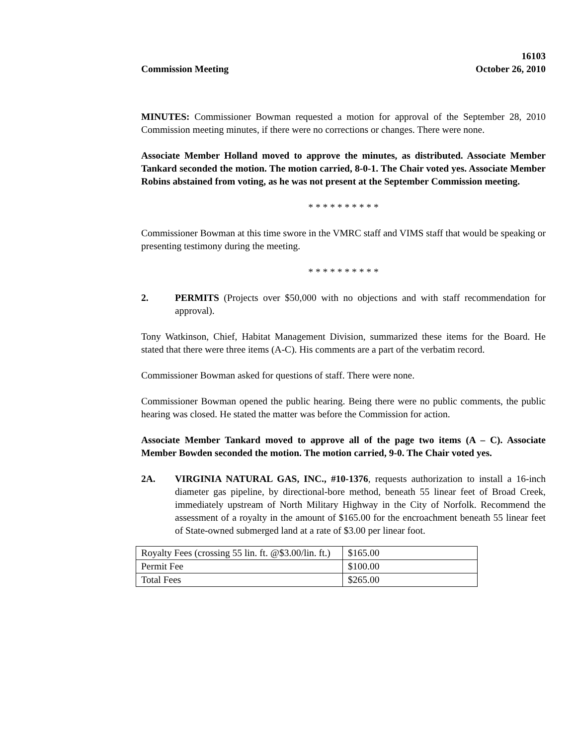Commission Meeting
16103
October 26, 2010
MINUTES: Commissioner Bowman requested a motion for approval of the September 28, 2010 Commission meeting minutes, if there were no corrections or changes. There were none.
Associate Member Holland moved to approve the minutes, as distributed. Associate Member Tankard seconded the motion. The motion carried, 8-0-1. The Chair voted yes. Associate Member Robins abstained from voting, as he was not present at the September Commission meeting.
* * * * * * * * * *
Commissioner Bowman at this time swore in the VMRC staff and VIMS staff that would be speaking or presenting testimony during the meeting.
* * * * * * * * * *
2. PERMITS (Projects over $50,000 with no objections and with staff recommendation for approval).
Tony Watkinson, Chief, Habitat Management Division, summarized these items for the Board. He stated that there were three items (A-C). His comments are a part of the verbatim record.
Commissioner Bowman asked for questions of staff. There were none.
Commissioner Bowman opened the public hearing. Being there were no public comments, the public hearing was closed. He stated the matter was before the Commission for action.
Associate Member Tankard moved to approve all of the page two items (A – C). Associate Member Bowden seconded the motion. The motion carried, 9-0. The Chair voted yes.
2A. VIRGINIA NATURAL GAS, INC., #10-1376, requests authorization to install a 16-inch diameter gas pipeline, by directional-bore method, beneath 55 linear feet of Broad Creek, immediately upstream of North Military Highway in the City of Norfolk. Recommend the assessment of a royalty in the amount of $165.00 for the encroachment beneath 55 linear feet of State-owned submerged land at a rate of $3.00 per linear foot.
| Royalty Fees (crossing 55 lin. ft. @$3.00/lin. ft.) | $165.00 |
| Permit Fee | $100.00 |
| Total Fees | $265.00 |